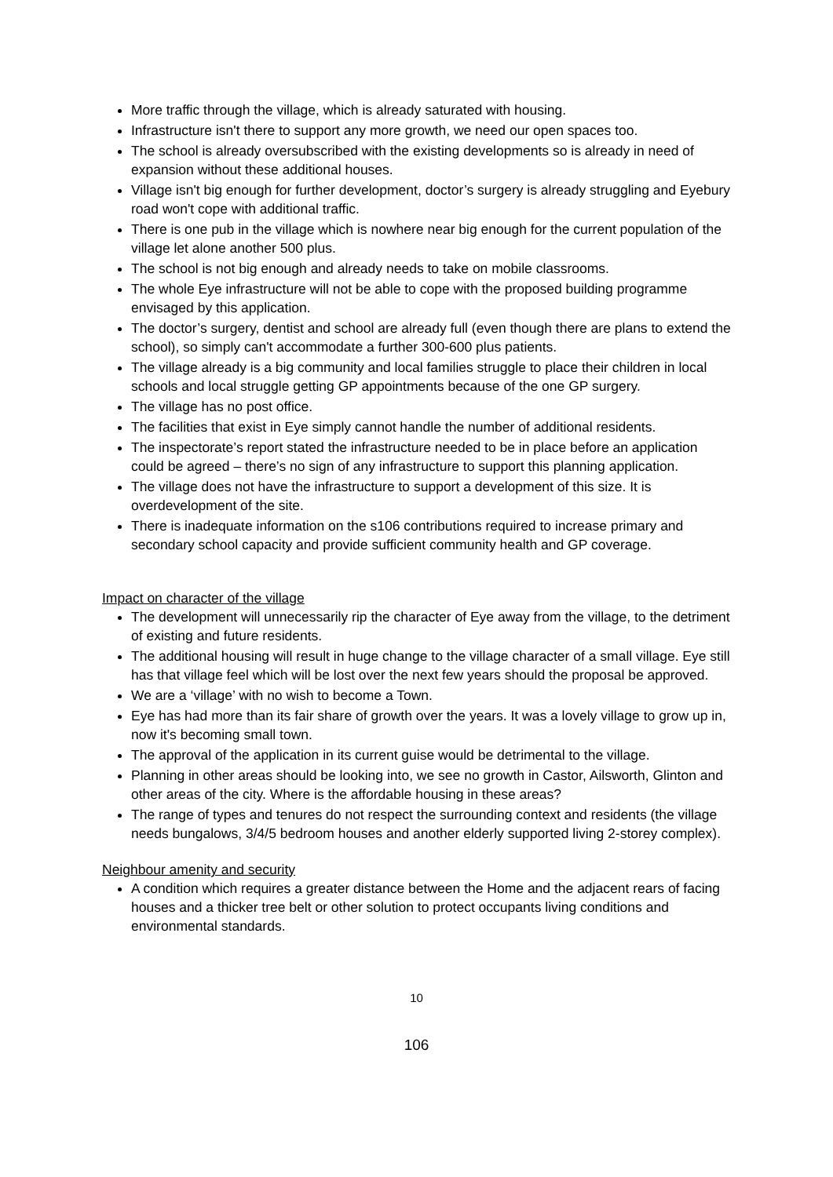More traffic through the village, which is already saturated with housing.
Infrastructure isn't there to support any more growth, we need our open spaces too.
The school is already oversubscribed with the existing developments so is already in need of expansion without these additional houses.
Village isn't big enough for further development, doctor’s surgery is already struggling and Eyebury road won't cope with additional traffic.
There is one pub in the village which is nowhere near big enough for the current population of the village let alone another 500 plus.
The school is not big enough and already needs to take on mobile classrooms.
The whole Eye infrastructure will not be able to cope with the proposed building programme envisaged by this application.
The doctor’s surgery, dentist and school are already full (even though there are plans to extend the school), so simply can't accommodate a further 300-600 plus patients.
The village already is a big community and local families struggle to place their children in local schools and local struggle getting GP appointments because of the one GP surgery.
The village has no post office.
The facilities that exist in Eye simply cannot handle the number of additional residents.
The inspectorate’s report stated the infrastructure needed to be in place before an application could be agreed – there’s no sign of any infrastructure to support this planning application.
The village does not have the infrastructure to support a development of this size. It is overdevelopment of the site.
There is inadequate information on the s106 contributions required to increase primary and secondary school capacity and provide sufficient community health and GP coverage.
Impact on character of the village
The development will unnecessarily rip the character of Eye away from the village, to the detriment of existing and future residents.
The additional housing will result in huge change to the village character of a small village. Eye still has that village feel which will be lost over the next few years should the proposal be approved.
We are a ‘village’ with no wish to become a Town.
Eye has had more than its fair share of growth over the years. It was a lovely village to grow up in, now it's becoming small town.
The approval of the application in its current guise would be detrimental to the village.
Planning in other areas should be looking into, we see no growth in Castor, Ailsworth, Glinton and other areas of the city. Where is the affordable housing in these areas?
The range of types and tenures do not respect the surrounding context and residents (the village needs bungalows, 3/4/5 bedroom houses and another elderly supported living 2-storey complex).
Neighbour amenity and security
A condition which requires a greater distance between the Home and the adjacent rears of facing houses and a thicker tree belt or other solution to protect occupants living conditions and environmental standards.
10
106